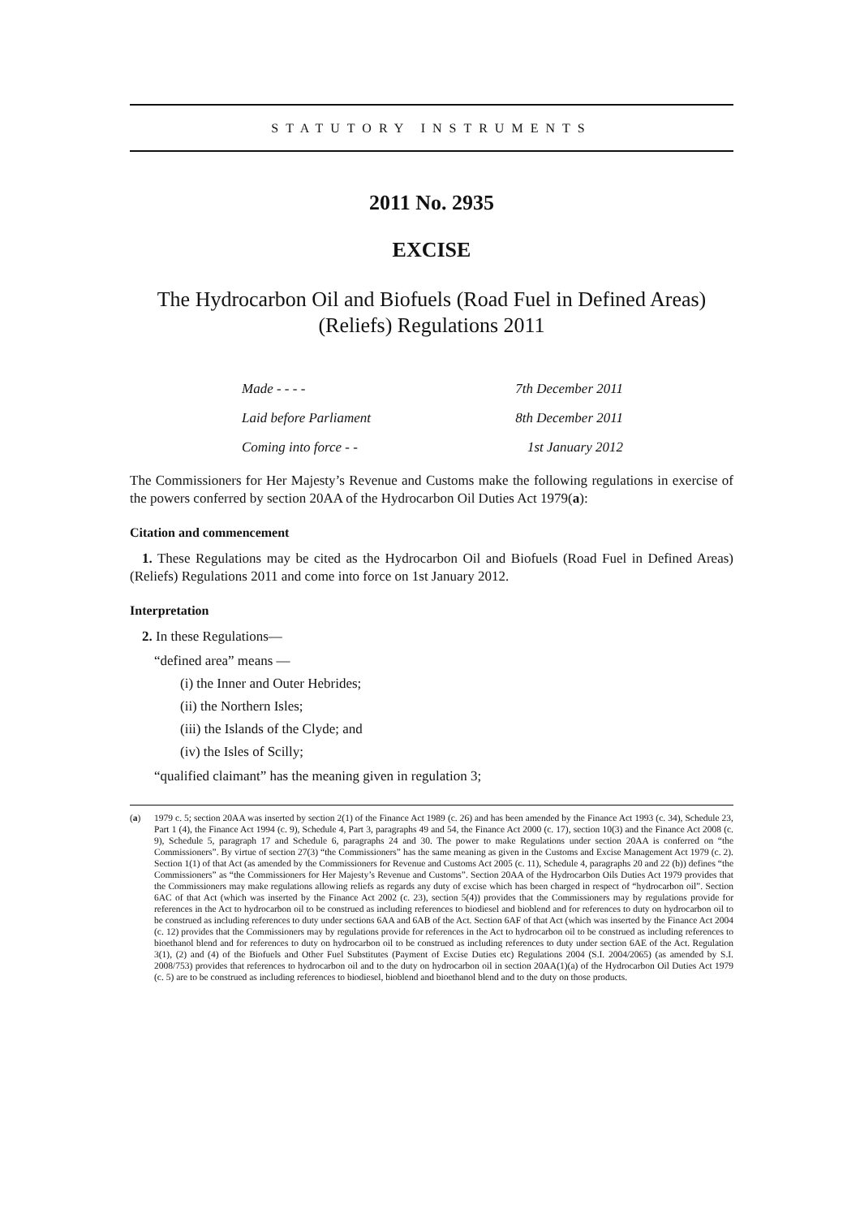STATUTORY INSTRUMENTS
2011 No. 2935
EXCISE
The Hydrocarbon Oil and Biofuels (Road Fuel in Defined Areas) (Reliefs) Regulations 2011
Made - - - - 7th December 2011
Laid before Parliament 8th December 2011
Coming into force - - 1st January 2012
The Commissioners for Her Majesty’s Revenue and Customs make the following regulations in exercise of the powers conferred by section 20AA of the Hydrocarbon Oil Duties Act 1979(a):
Citation and commencement
1. These Regulations may be cited as the Hydrocarbon Oil and Biofuels (Road Fuel in Defined Areas) (Reliefs) Regulations 2011 and come into force on 1st January 2012.
Interpretation
2. In these Regulations—
“defined area” means —
(i) the Inner and Outer Hebrides;
(ii) the Northern Isles;
(iii) the Islands of the Clyde; and
(iv) the Isles of Scilly;
“qualified claimant” has the meaning given in regulation 3;
(a) 1979 c. 5; section 20AA was inserted by section 2(1) of the Finance Act 1989 (c. 26) and has been amended by the Finance Act 1993 (c. 34), Schedule 23, Part 1 (4), the Finance Act 1994 (c. 9), Schedule 4, Part 3, paragraphs 49 and 54, the Finance Act 2000 (c. 17), section 10(3) and the Finance Act 2008 (c. 9), Schedule 5, paragraph 17 and Schedule 6, paragraphs 24 and 30. The power to make Regulations under section 20AA is conferred on “the Commissioners”. By virtue of section 27(3) “the Commissioners” has the same meaning as given in the Customs and Excise Management Act 1979 (c. 2). Section 1(1) of that Act (as amended by the Commissioners for Revenue and Customs Act 2005 (c. 11), Schedule 4, paragraphs 20 and 22 (b)) defines “the Commissioners” as “the Commissioners for Her Majesty’s Revenue and Customs”. Section 20AA of the Hydrocarbon Oils Duties Act 1979 provides that the Commissioners may make regulations allowing reliefs as regards any duty of excise which has been charged in respect of “hydrocarbon oil”. Section 6AC of that Act (which was inserted by the Finance Act 2002 (c. 23), section 5(4)) provides that the Commissioners may by regulations provide for references in the Act to hydrocarbon oil to be construed as including references to biodiesel and bioblend and for references to duty on hydrocarbon oil to be construed as including references to duty under sections 6AA and 6AB of the Act. Section 6AF of that Act (which was inserted by the Finance Act 2004 (c. 12) provides that the Commissioners may by regulations provide for references in the Act to hydrocarbon oil to be construed as including references to bioethanol blend and for references to duty on hydrocarbon oil to be construed as including references to duty under section 6AE of the Act. Regulation 3(1), (2) and (4) of the Biofuels and Other Fuel Substitutes (Payment of Excise Duties etc) Regulations 2004 (S.I. 2004/2065) (as amended by S.I. 2008/753) provides that references to hydrocarbon oil and to the duty on hydrocarbon oil in section 20AA(1)(a) of the Hydrocarbon Oil Duties Act 1979 (c. 5) are to be construed as including references to biodiesel, bioblend and bioethanol blend and to the duty on those products.